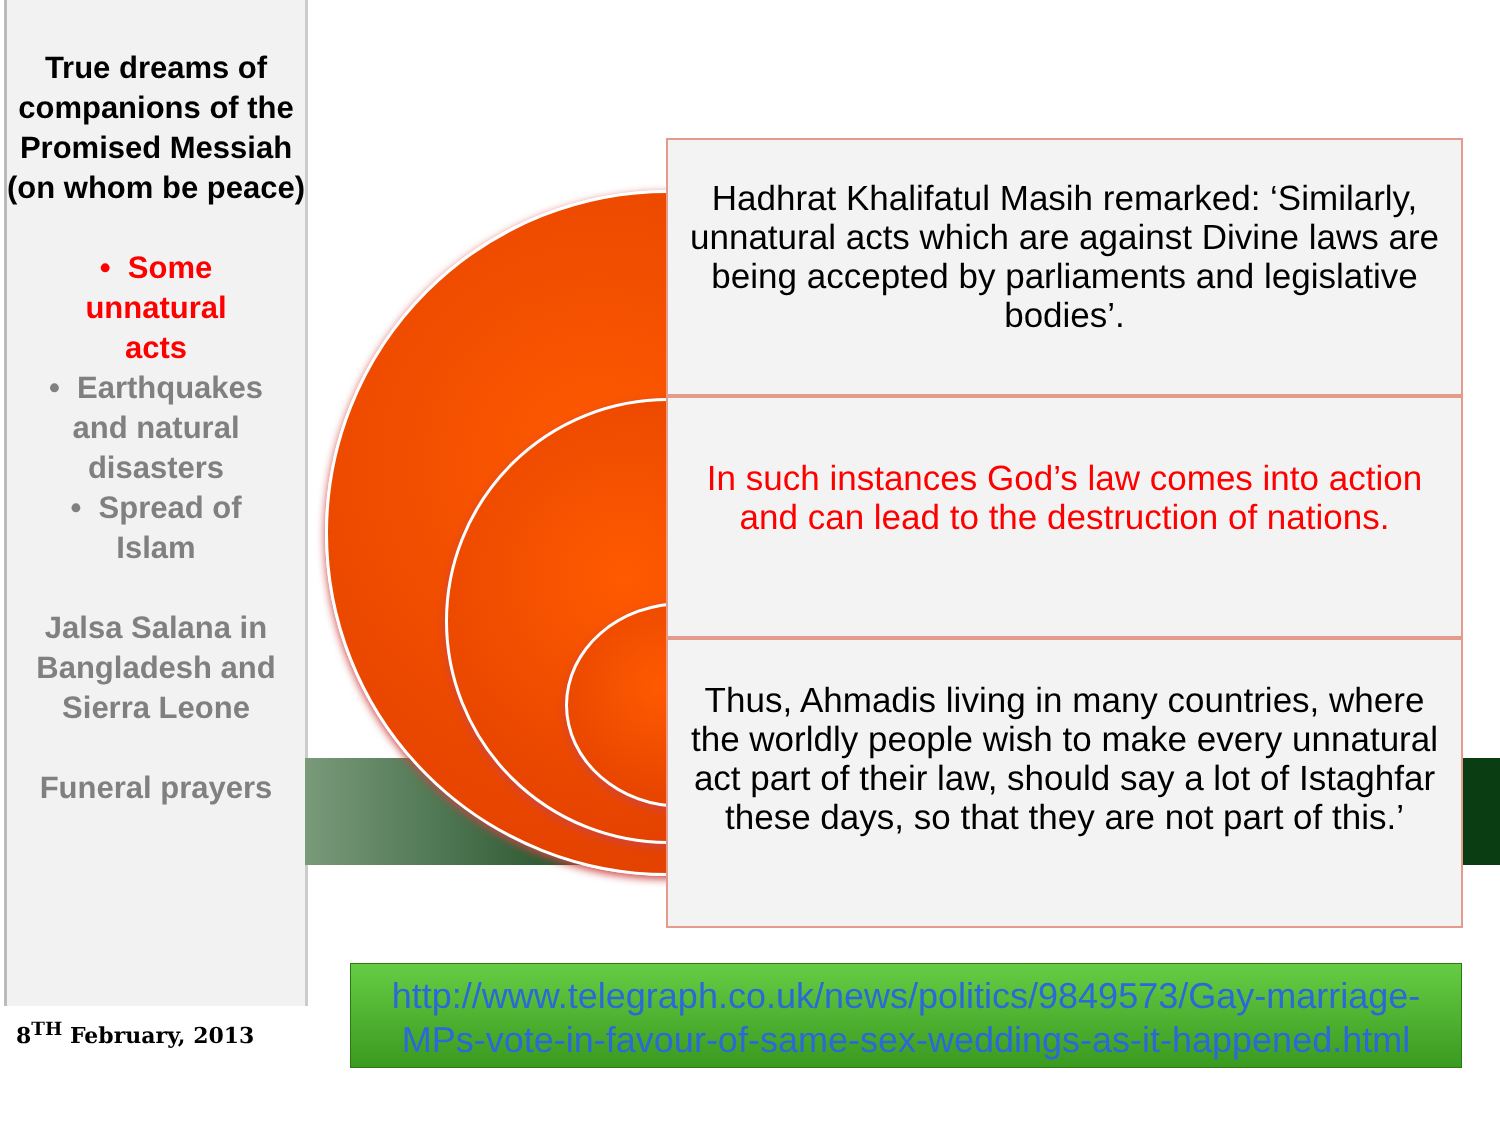True dreams of companions of the Promised Messiah (on whom be peace)
• Some
unnatural
acts
• Earthquakes
and natural
disasters
• Spread of
Islam
Jalsa Salana in Bangladesh and Sierra Leone
Funeral prayers
8<sup>TH</sup> February, 2013
Hadhrat Khalifatul Masih remarked: ‘Similarly, unnatural acts which are against Divine laws are being accepted by parliaments and legislative bodies’.
In such instances God’s law comes into action and can lead to the destruction of nations.
Thus, Ahmadis living in many countries, where the worldly people wish to make every unnatural act part of their law, should say a lot of Istaghfar these days, so that they are not part of this.’
http://www.telegraph.co.uk/news/politics/9849573/Gay-marriage-MPs-vote-in-favour-of-same-sex-weddings-as-it-happened.html